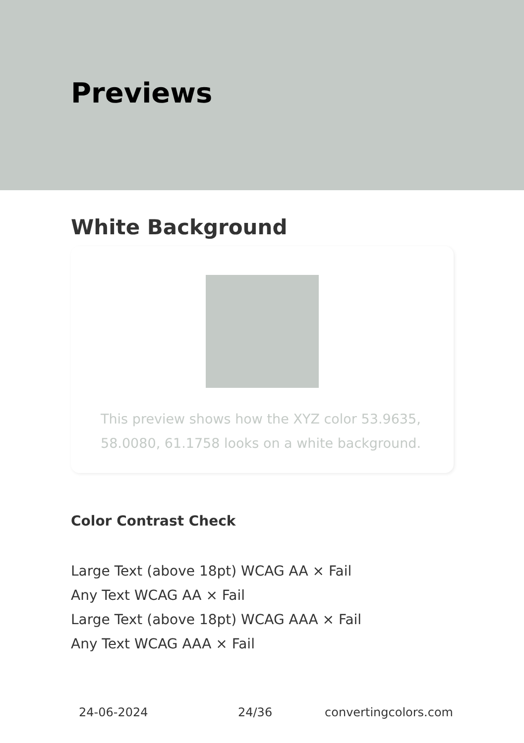Previews
White Background
This preview shows how the XYZ color 53.9635, 58.0080, 61.1758 looks on a white background.
Color Contrast Check
Large Text (above 18pt) WCAG AA × Fail
Any Text WCAG AA × Fail
Large Text (above 18pt) WCAG AAA × Fail
Any Text WCAG AAA × Fail
24-06-2024 24/36 convertingcolors.com